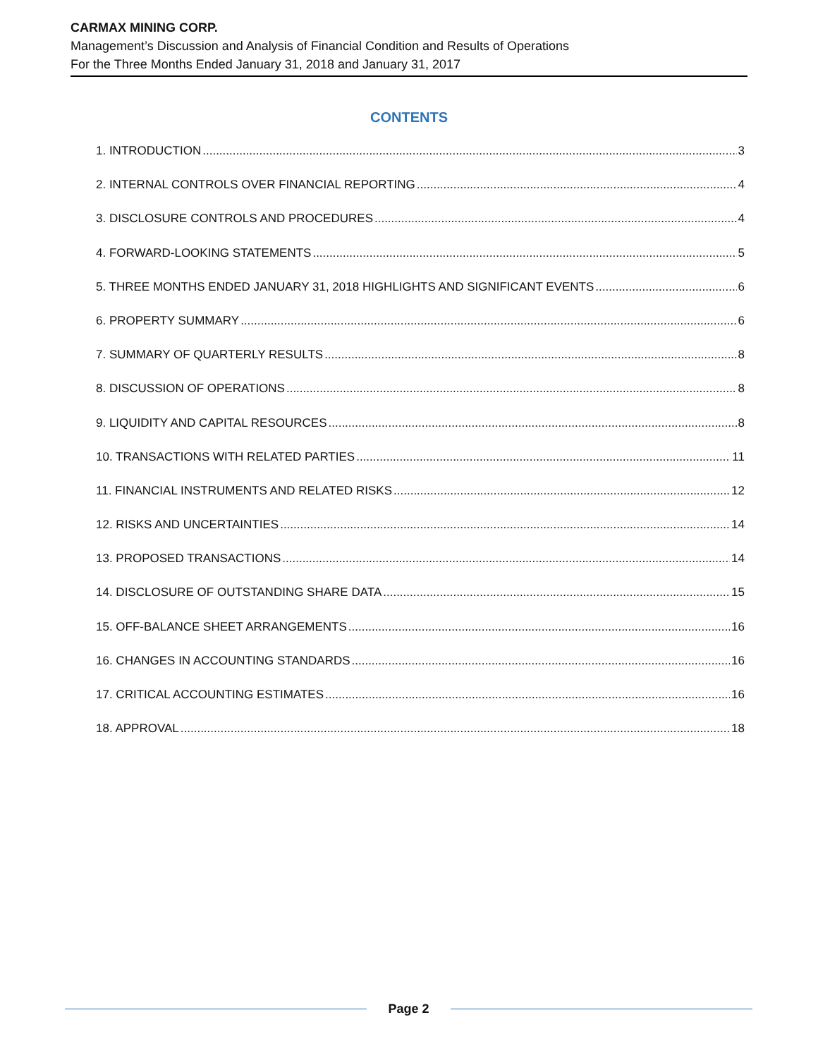CARMAX MINING CORP.
Management’s Discussion and Analysis of Financial Condition and Results of Operations
For the Three Months Ended January 31, 2018 and January 31, 2017
CONTENTS
1. INTRODUCTION 3
2. INTERNAL CONTROLS OVER FINANCIAL REPORTING 4
3. DISCLOSURE CONTROLS AND PROCEDURES 4
4. FORWARD-LOOKING STATEMENTS 5
5. THREE MONTHS ENDED JANUARY 31, 2018 HIGHLIGHTS AND SIGNIFICANT EVENTS 6
6. PROPERTY SUMMARY 6
7. SUMMARY OF QUARTERLY RESULTS 8
8. DISCUSSION OF OPERATIONS 8
9. LIQUIDITY AND CAPITAL RESOURCES 8
10. TRANSACTIONS WITH RELATED PARTIES 11
11. FINANCIAL INSTRUMENTS AND RELATED RISKS 12
12. RISKS AND UNCERTAINTIES 14
13. PROPOSED TRANSACTIONS 14
14. DISCLOSURE OF OUTSTANDING SHARE DATA 15
15. OFF-BALANCE SHEET ARRANGEMENTS 16
16. CHANGES IN ACCOUNTING STANDARDS 16
17. CRITICAL ACCOUNTING ESTIMATES 16
18. APPROVAL 18
Page 2